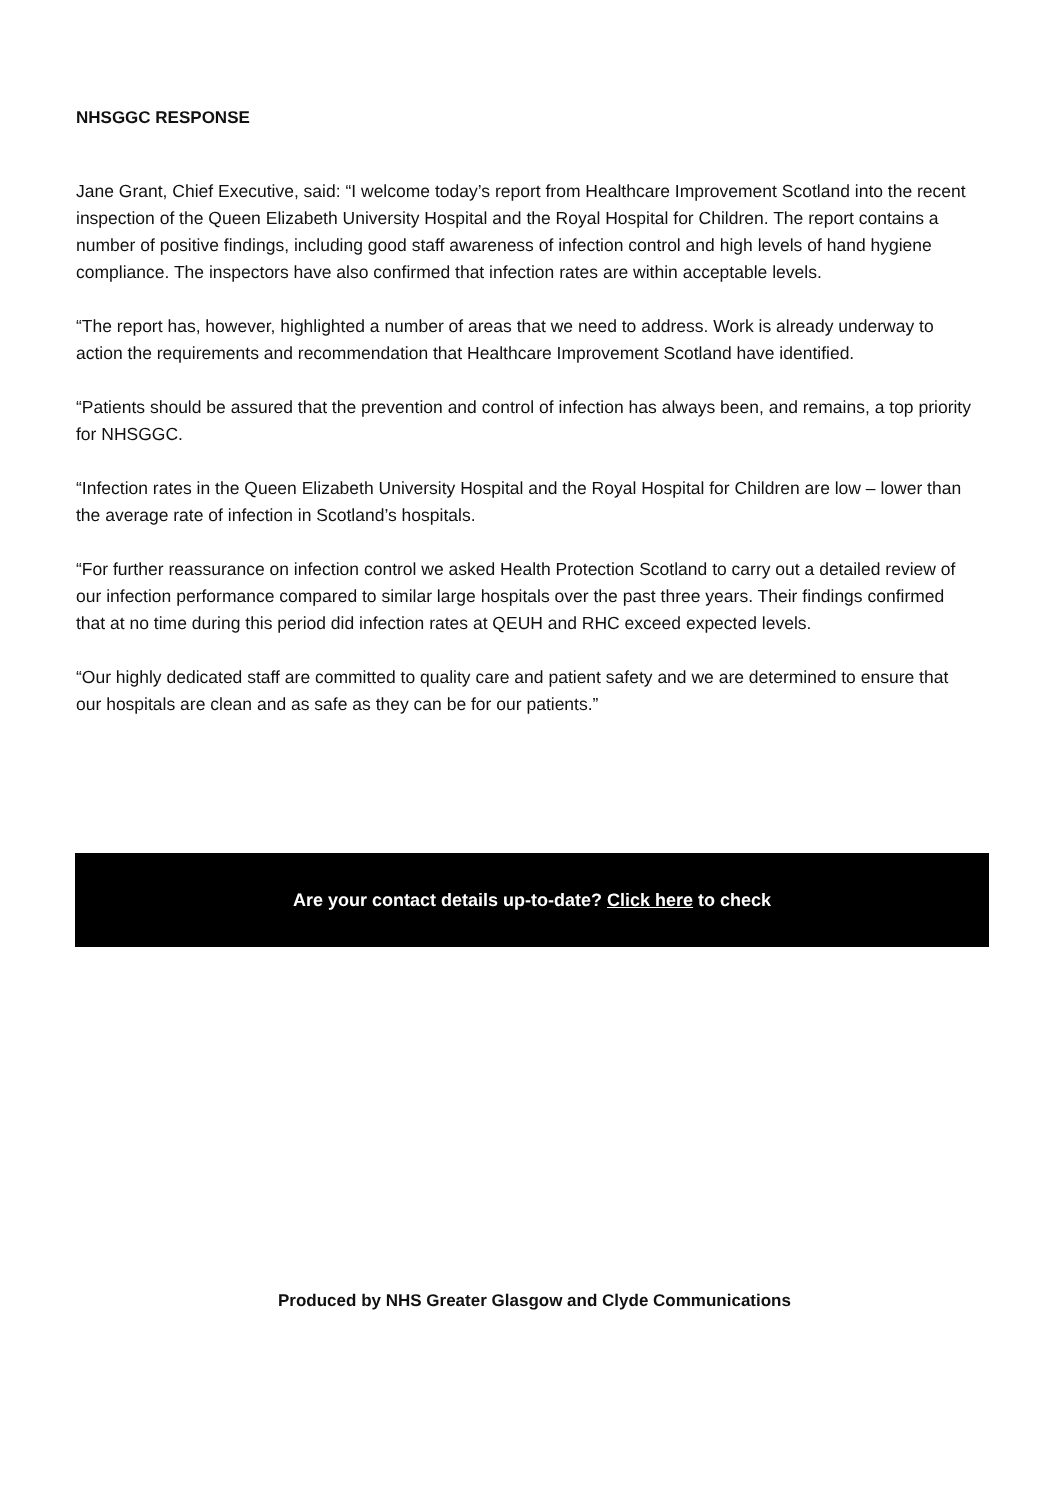NHSGGC RESPONSE
Jane Grant, Chief Executive, said: “I welcome today’s report from Healthcare Improvement Scotland into the recent inspection of the Queen Elizabeth University Hospital and the Royal Hospital for Children. The report contains a number of positive findings, including good staff awareness of infection control and high levels of hand hygiene compliance. The inspectors have also confirmed that infection rates are within acceptable levels.
“The report has, however, highlighted a number of areas that we need to address. Work is already underway to action the requirements and recommendation that Healthcare Improvement Scotland have identified.
“Patients should be assured that the prevention and control of infection has always been, and remains, a top priority for NHSGGC.
“Infection rates in the Queen Elizabeth University Hospital and the Royal Hospital for Children are low – lower than the average rate of infection in Scotland’s hospitals.
“For further reassurance on infection control we asked Health Protection Scotland to carry out a detailed review of our infection performance compared to similar large hospitals over the past three years. Their findings confirmed that at no time during this period did infection rates at QEUH and RHC exceed expected levels.
“Our highly dedicated staff are committed to quality care and patient safety and we are determined to ensure that our hospitals are clean and as safe as they can be for our patients.”
Are your contact details up-to-date? Click here to check
Produced by NHS Greater Glasgow and Clyde Communications